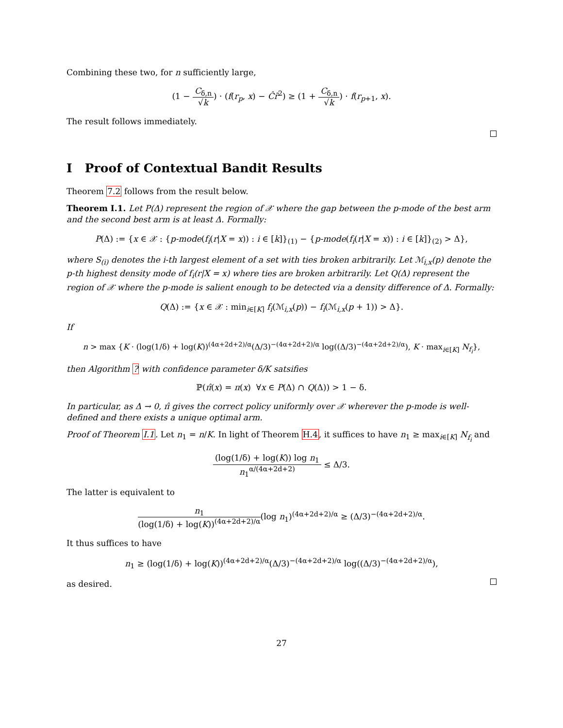Combining these two, for n sufficiently large,
(1 − C<sub>δ,n</sub> √k) · (f(r<sub>p</sub>, x) − Ĉr̃<sup>2</sup>) ≥ (1 + C<sub>δ,n</sub> √k) · f(r<sub>p+1</sub>, x).
The result follows immediately.
I Proof of Contextual Bandit Results
Theorem 7.2 follows from the result below.
Theorem I.1. Let P(Δ) represent the region of 𝒳 where the gap between the p-mode of the best arm and the second best arm is at least Δ. Formally:
P(Δ) := {x ∈ 𝒳 : {p-mode(f<sub>i</sub>(r|X = x)) : i ∈ [k]}<sub>(1)</sub> − {p-mode(f<sub>i</sub>(r|X = x)) : i ∈ [k]}<sub>(2)</sub> > Δ},
where S<sub>(i)</sub> denotes the i-th largest element of a set with ties broken arbitrarily. Let ℳ<sub>i,x</sub>(p) denote the p-th highest density mode of f<sub>i</sub>(r|X = x) where ties are broken arbitrarily. Let Q(Δ) represent the region of 𝒳 where the p-mode is salient enough to be detected via a density difference of Δ. Formally:
Q(Δ) := {x ∈ 𝒳 : min<sub>i∈[K]</sub> f<sub>i</sub>(ℳ<sub>i,x</sub>(p)) − f<sub>i</sub>(ℳ<sub>i,x</sub>(p + 1)) > Δ}.
If
n > max {K · (log(1/δ) + log(K))<sup>(4α+2d+2)/α</sup>(Δ/3)<sup>−(4α+2d+2)/α</sup> log((Δ/3)<sup>−(4α+2d+2)/α</sup>), K · max<sub>i∈[K]</sub> N<sub>f<sub>i</sub></sub>},
then Algorithm ? with confidence parameter δ/K satsifies
ℙ(π̂(x) = π(x) ∀x ∈ P(Δ) ∩ Q(Δ)) > 1 − δ.
In particular, as Δ → 0, π̂ gives the correct policy uniformly over 𝒳 wherever the p-mode is well-defined and there exists a unique optimal arm.
Proof of Theorem I.1. Let n<sub>1</sub> = n/K. In light of Theorem H.4, it suffices to have n<sub>1</sub> ≥ max<sub>i∈[K]</sub> N<sub>f<sub>i</sub></sub> and
(log(1/δ) + log(K)) log n<sub>1</sub> n<sub>1</sub><sup>α/(4α+2d+2)</sup> ≤ Δ/3.
The latter is equivalent to
n<sub>1</sub> (log(1/δ) + log(K))<sup>(4α+2d+2)/α</sup>(log n<sub>1</sub>)<sup>(4α+2d+2)/α</sup> ≥ (Δ/3)<sup>−(4α+2d+2)/α</sup>.
It thus suffices to have
n<sub>1</sub> ≥ (log(1/δ) + log(K))<sup>(4α+2d+2)/α</sup>(Δ/3)<sup>−(4α+2d+2)/α</sup> log((Δ/3)<sup>−(4α+2d+2)/α</sup>),
as desired.
27